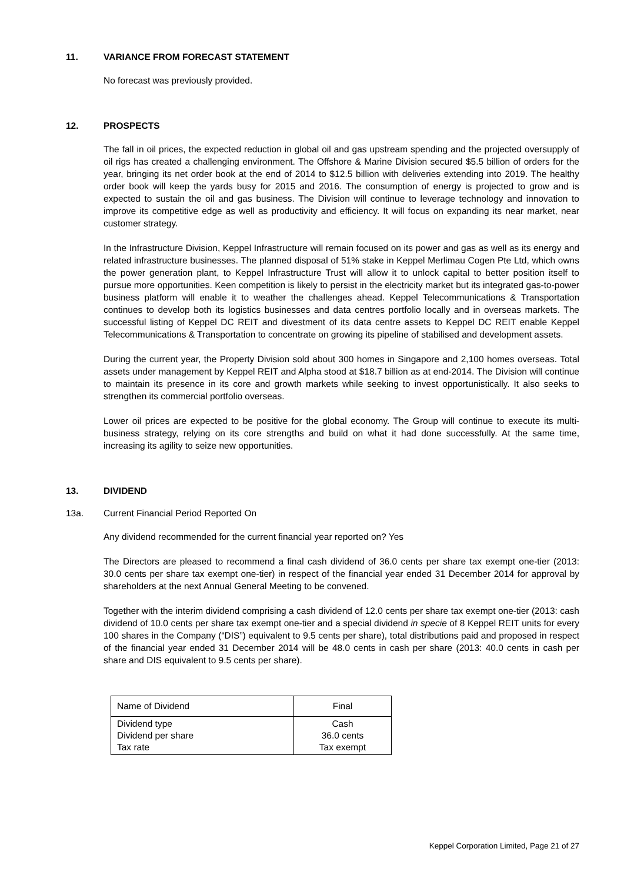11. VARIANCE FROM FORECAST STATEMENT
No forecast was previously provided.
12. PROSPECTS
The fall in oil prices, the expected reduction in global oil and gas upstream spending and the projected oversupply of oil rigs has created a challenging environment. The Offshore & Marine Division secured $5.5 billion of orders for the year, bringing its net order book at the end of 2014 to $12.5 billion with deliveries extending into 2019. The healthy order book will keep the yards busy for 2015 and 2016. The consumption of energy is projected to grow and is expected to sustain the oil and gas business. The Division will continue to leverage technology and innovation to improve its competitive edge as well as productivity and efficiency. It will focus on expanding its near market, near customer strategy.
In the Infrastructure Division, Keppel Infrastructure will remain focused on its power and gas as well as its energy and related infrastructure businesses. The planned disposal of 51% stake in Keppel Merlimau Cogen Pte Ltd, which owns the power generation plant, to Keppel Infrastructure Trust will allow it to unlock capital to better position itself to pursue more opportunities. Keen competition is likely to persist in the electricity market but its integrated gas-to-power business platform will enable it to weather the challenges ahead. Keppel Telecommunications & Transportation continues to develop both its logistics businesses and data centres portfolio locally and in overseas markets. The successful listing of Keppel DC REIT and divestment of its data centre assets to Keppel DC REIT enable Keppel Telecommunications & Transportation to concentrate on growing its pipeline of stabilised and development assets.
During the current year, the Property Division sold about 300 homes in Singapore and 2,100 homes overseas. Total assets under management by Keppel REIT and Alpha stood at $18.7 billion as at end-2014. The Division will continue to maintain its presence in its core and growth markets while seeking to invest opportunistically. It also seeks to strengthen its commercial portfolio overseas.
Lower oil prices are expected to be positive for the global economy. The Group will continue to execute its multi-business strategy, relying on its core strengths and build on what it had done successfully. At the same time, increasing its agility to seize new opportunities.
13. DIVIDEND
13a. Current Financial Period Reported On
Any dividend recommended for the current financial year reported on? Yes
The Directors are pleased to recommend a final cash dividend of 36.0 cents per share tax exempt one-tier (2013: 30.0 cents per share tax exempt one-tier) in respect of the financial year ended 31 December 2014 for approval by shareholders at the next Annual General Meeting to be convened.
Together with the interim dividend comprising a cash dividend of 12.0 cents per share tax exempt one-tier (2013: cash dividend of 10.0 cents per share tax exempt one-tier and a special dividend in specie of 8 Keppel REIT units for every 100 shares in the Company (“DIS”) equivalent to 9.5 cents per share), total distributions paid and proposed in respect of the financial year ended 31 December 2014 will be 48.0 cents in cash per share (2013: 40.0 cents in cash per share and DIS equivalent to 9.5 cents per share).
| Name of Dividend | Final |
| Dividend type Dividend per share Tax rate | Cash 36.0 cents Tax exempt |
Keppel Corporation Limited, Page 21 of 27